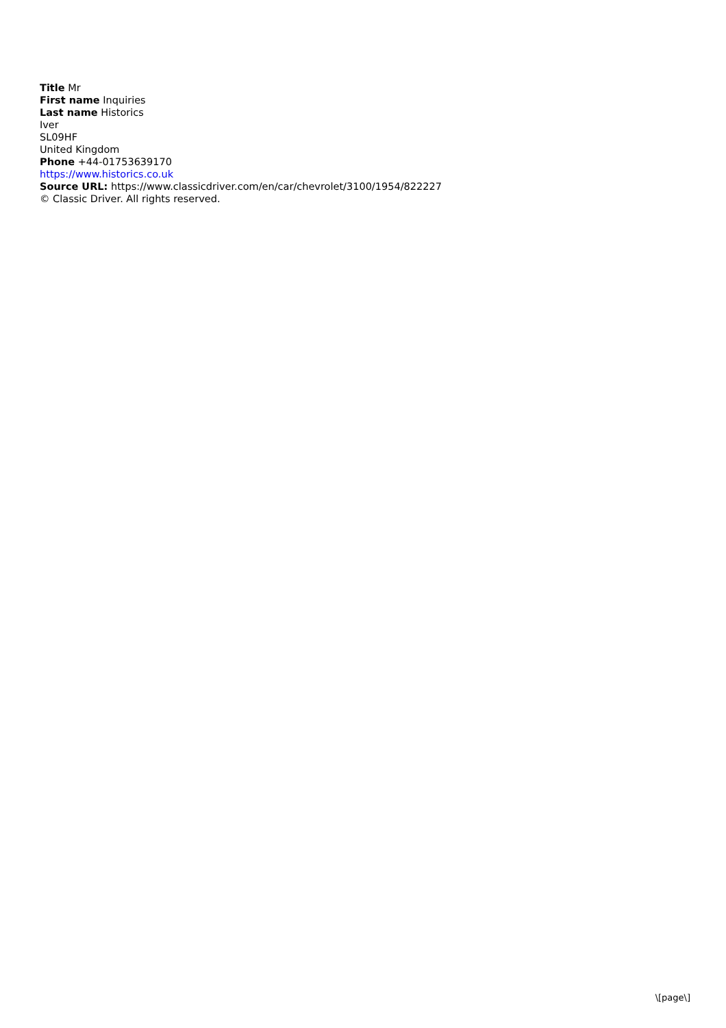Title Mr
First name Inquiries
Last name Historics
Iver
SL09HF
United Kingdom
Phone +44-01753639170
https://www.historics.co.uk
Source URL: https://www.classicdriver.com/en/car/chevrolet/3100/1954/822227
© Classic Driver. All rights reserved.
\[page\]